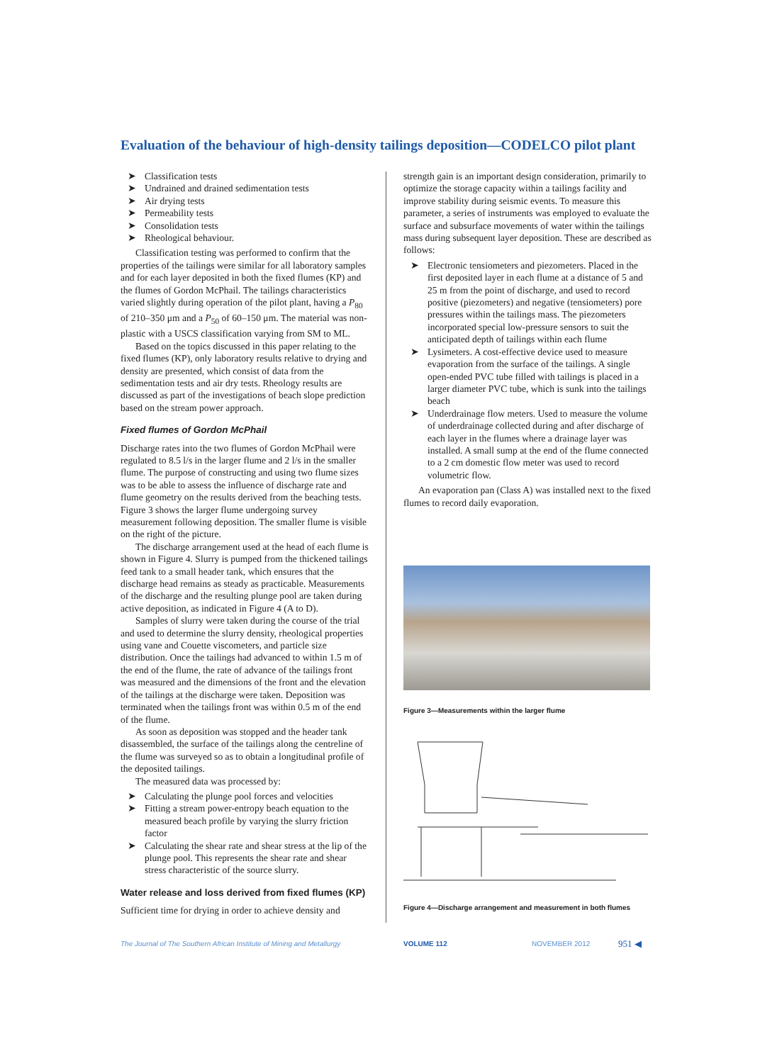Evaluation of the behaviour of high-density tailings deposition—CODELCO pilot plant
➤ Classification tests
➤ Undrained and drained sedimentation tests
➤ Air drying tests
➤ Permeability tests
➤ Consolidation tests
➤ Rheological behaviour.
Classification testing was performed to confirm that the properties of the tailings were similar for all laboratory samples and for each layer deposited in both the fixed flumes (KP) and the flumes of Gordon McPhail. The tailings characteristics varied slightly during operation of the pilot plant, having a P<sub>80</sub> of 210–350 μm and a P<sub>50</sub> of 60–150 μm. The material was non-plastic with a USCS classification varying from SM to ML.
Based on the topics discussed in this paper relating to the fixed flumes (KP), only laboratory results relative to drying and density are presented, which consist of data from the sedimentation tests and air dry tests. Rheology results are discussed as part of the investigations of beach slope prediction based on the stream power approach.
Fixed flumes of Gordon McPhail
Discharge rates into the two flumes of Gordon McPhail were regulated to 8.5 l/s in the larger flume and 2 l/s in the smaller flume. The purpose of constructing and using two flume sizes was to be able to assess the influence of discharge rate and flume geometry on the results derived from the beaching tests. Figure 3 shows the larger flume undergoing survey measurement following deposition. The smaller flume is visible on the right of the picture.
The discharge arrangement used at the head of each flume is shown in Figure 4. Slurry is pumped from the thickened tailings feed tank to a small header tank, which ensures that the discharge head remains as steady as practicable. Measurements of the discharge and the resulting plunge pool are taken during active deposition, as indicated in Figure 4 (A to D).
Samples of slurry were taken during the course of the trial and used to determine the slurry density, rheological properties using vane and Couette viscometers, and particle size distribution. Once the tailings had advanced to within 1.5 m of the end of the flume, the rate of advance of the tailings front was measured and the dimensions of the front and the elevation of the tailings at the discharge were taken. Deposition was terminated when the tailings front was within 0.5 m of the end of the flume.
As soon as deposition was stopped and the header tank disassembled, the surface of the tailings along the centreline of the flume was surveyed so as to obtain a longitudinal profile of the deposited tailings.
The measured data was processed by:
➤ Calculating the plunge pool forces and velocities
➤ Fitting a stream power-entropy beach equation to the measured beach profile by varying the slurry friction factor
➤ Calculating the shear rate and shear stress at the lip of the plunge pool. This represents the shear rate and shear stress characteristic of the source slurry.
Water release and loss derived from fixed flumes (KP)
Sufficient time for drying in order to achieve density and
strength gain is an important design consideration, primarily to optimize the storage capacity within a tailings facility and improve stability during seismic events. To measure this parameter, a series of instruments was employed to evaluate the surface and subsurface movements of water within the tailings mass during subsequent layer deposition. These are described as follows:
➤ Electronic tensiometers and piezometers. Placed in the first deposited layer in each flume at a distance of 5 and 25 m from the point of discharge, and used to record positive (piezometers) and negative (tensiometers) pore pressures within the tailings mass. The piezometers incorporated special low-pressure sensors to suit the anticipated depth of tailings within each flume
➤ Lysimeters. A cost-effective device used to measure evaporation from the surface of the tailings. A single open-ended PVC tube filled with tailings is placed in a larger diameter PVC tube, which is sunk into the tailings beach
➤ Underdrainage flow meters. Used to measure the volume of underdrainage collected during and after discharge of each layer in the flumes where a drainage layer was installed. A small sump at the end of the flume connected to a 2 cm domestic flow meter was used to record volumetric flow.
An evaporation pan (Class A) was installed next to the fixed flumes to record daily evaporation.
Figure 3—Measurements within the larger flume
Figure 4—Discharge arrangement and measurement in both flumes
The Journal of The Southern African Institute of Mining and Metallurgy
VOLUME 112 NOVEMBER 2012 951 ◀